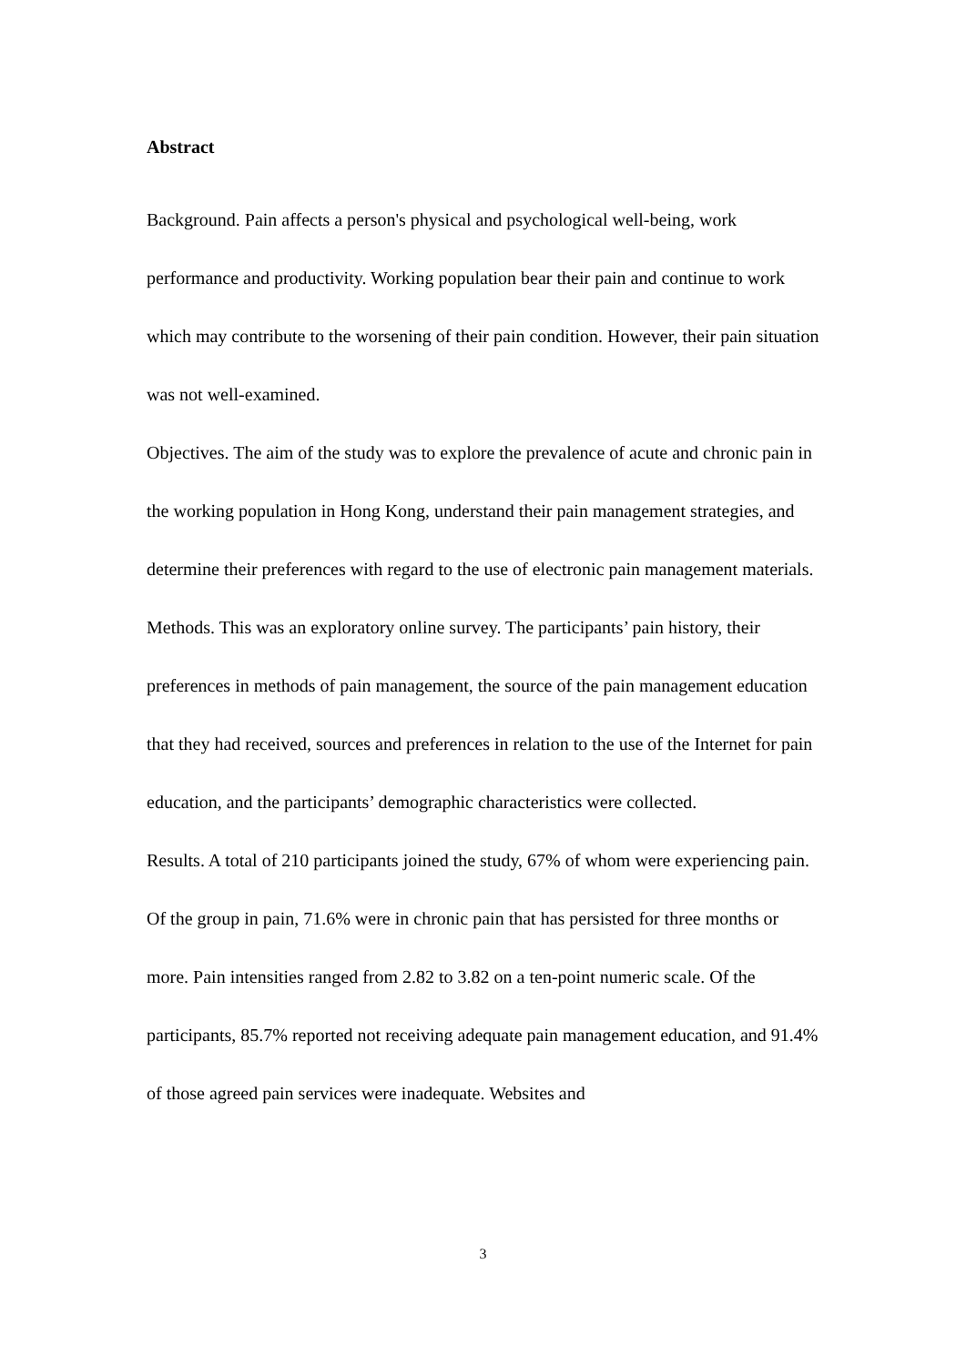Abstract
Background. Pain affects a person's physical and psychological well-being, work performance and productivity. Working population bear their pain and continue to work which may contribute to the worsening of their pain condition. However, their pain situation was not well-examined.
Objectives. The aim of the study was to explore the prevalence of acute and chronic pain in the working population in Hong Kong, understand their pain management strategies, and determine their preferences with regard to the use of electronic pain management materials.
Methods. This was an exploratory online survey. The participants’ pain history, their preferences in methods of pain management, the source of the pain management education that they had received, sources and preferences in relation to the use of the Internet for pain education, and the participants’ demographic characteristics were collected.
Results. A total of 210 participants joined the study, 67% of whom were experiencing pain. Of the group in pain, 71.6% were in chronic pain that has persisted for three months or more. Pain intensities ranged from 2.82 to 3.82 on a ten-point numeric scale. Of the participants, 85.7% reported not receiving adequate pain management education, and 91.4% of those agreed pain services were inadequate. Websites and
3